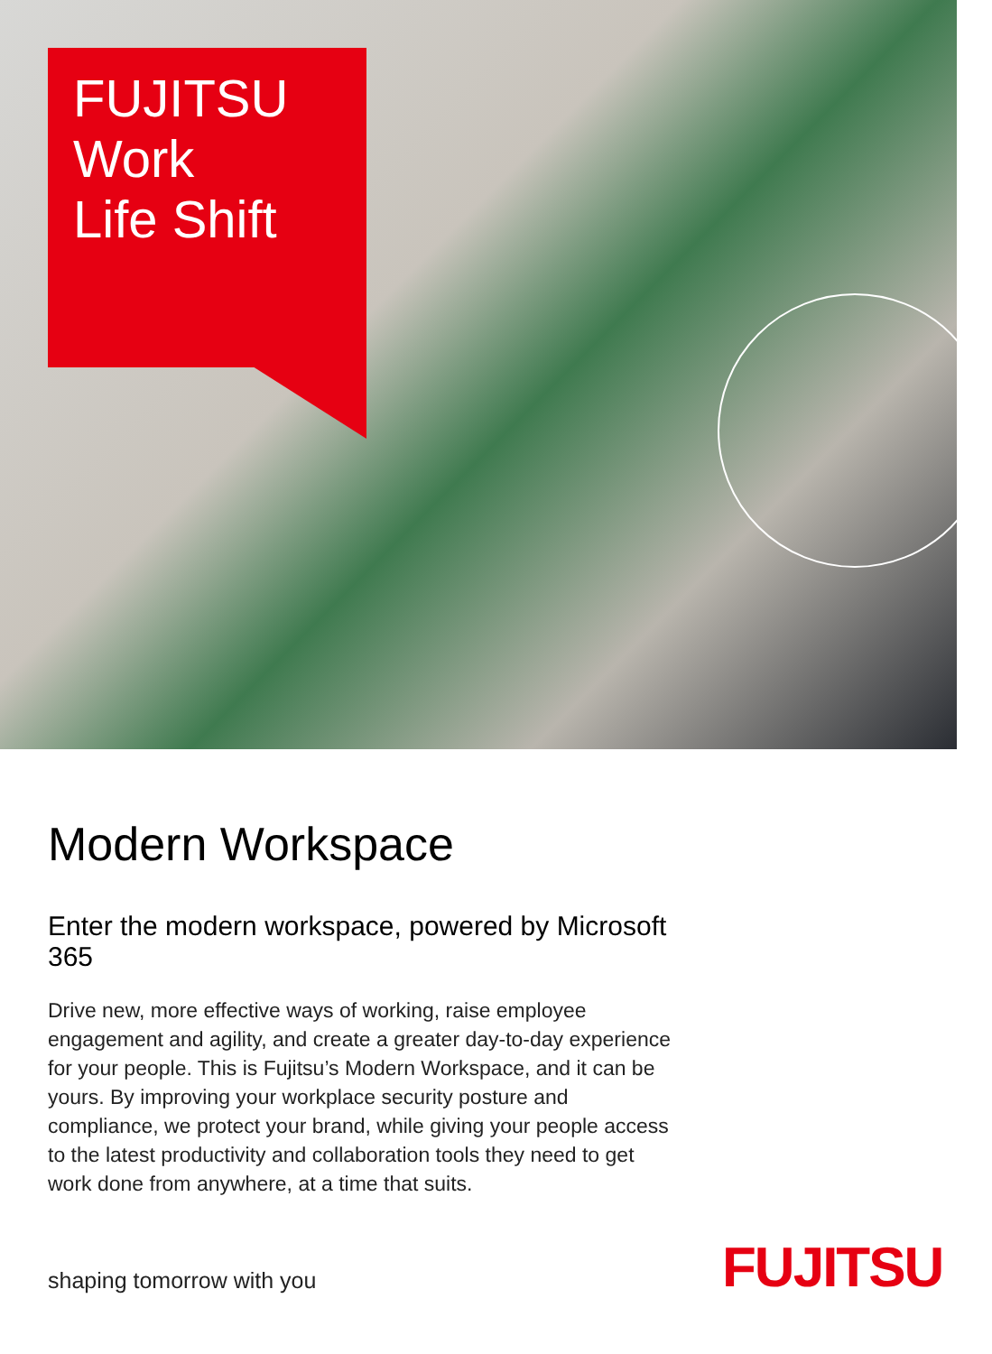FUJITSU
Work
Life Shift
Modern Workspace
Enter the modern workspace, powered by Microsoft 365
Drive new, more effective ways of working, raise employee engagement and agility, and create a greater day-to-day experience for your people. This is Fujitsu’s Modern Workspace, and it can be yours. By improving your workplace security posture and compliance, we protect your brand, while giving your people access to the latest productivity and collaboration tools they need to get work done from anywhere, at a time that suits.
shaping tomorrow with you FUJITSU